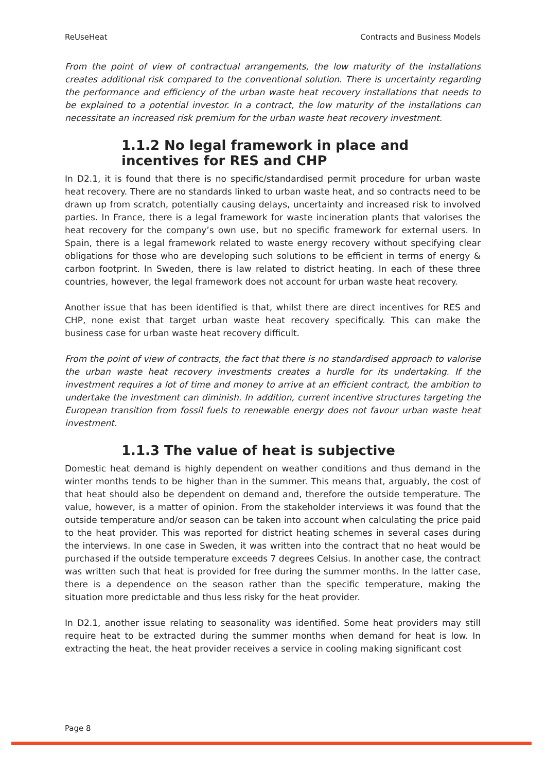ReUseHeat Contracts and Business Models
From the point of view of contractual arrangements, the low maturity of the installations creates additional risk compared to the conventional solution. There is uncertainty regarding the performance and efficiency of the urban waste heat recovery installations that needs to be explained to a potential investor. In a contract, the low maturity of the installations can necessitate an increased risk premium for the urban waste heat recovery investment.
1.1.2 No legal framework in place and incentives for RES and CHP
In D2.1, it is found that there is no specific/standardised permit procedure for urban waste heat recovery. There are no standards linked to urban waste heat, and so contracts need to be drawn up from scratch, potentially causing delays, uncertainty and increased risk to involved parties. In France, there is a legal framework for waste incineration plants that valorises the heat recovery for the company’s own use, but no specific framework for external users. In Spain, there is a legal framework related to waste energy recovery without specifying clear obligations for those who are developing such solutions to be efficient in terms of energy & carbon footprint. In Sweden, there is law related to district heating. In each of these three countries, however, the legal framework does not account for urban waste heat recovery.
Another issue that has been identified is that, whilst there are direct incentives for RES and CHP, none exist that target urban waste heat recovery specifically. This can make the business case for urban waste heat recovery difficult.
From the point of view of contracts, the fact that there is no standardised approach to valorise the urban waste heat recovery investments creates a hurdle for its undertaking. If the investment requires a lot of time and money to arrive at an efficient contract, the ambition to undertake the investment can diminish. In addition, current incentive structures targeting the European transition from fossil fuels to renewable energy does not favour urban waste heat investment.
1.1.3 The value of heat is subjective
Domestic heat demand is highly dependent on weather conditions and thus demand in the winter months tends to be higher than in the summer. This means that, arguably, the cost of that heat should also be dependent on demand and, therefore the outside temperature. The value, however, is a matter of opinion. From the stakeholder interviews it was found that the outside temperature and/or season can be taken into account when calculating the price paid to the heat provider. This was reported for district heating schemes in several cases during the interviews. In one case in Sweden, it was written into the contract that no heat would be purchased if the outside temperature exceeds 7 degrees Celsius. In another case, the contract was written such that heat is provided for free during the summer months. In the latter case, there is a dependence on the season rather than the specific temperature, making the situation more predictable and thus less risky for the heat provider.
In D2.1, another issue relating to seasonality was identified. Some heat providers may still require heat to be extracted during the summer months when demand for heat is low. In extracting the heat, the heat provider receives a service in cooling making significant cost
Page 8